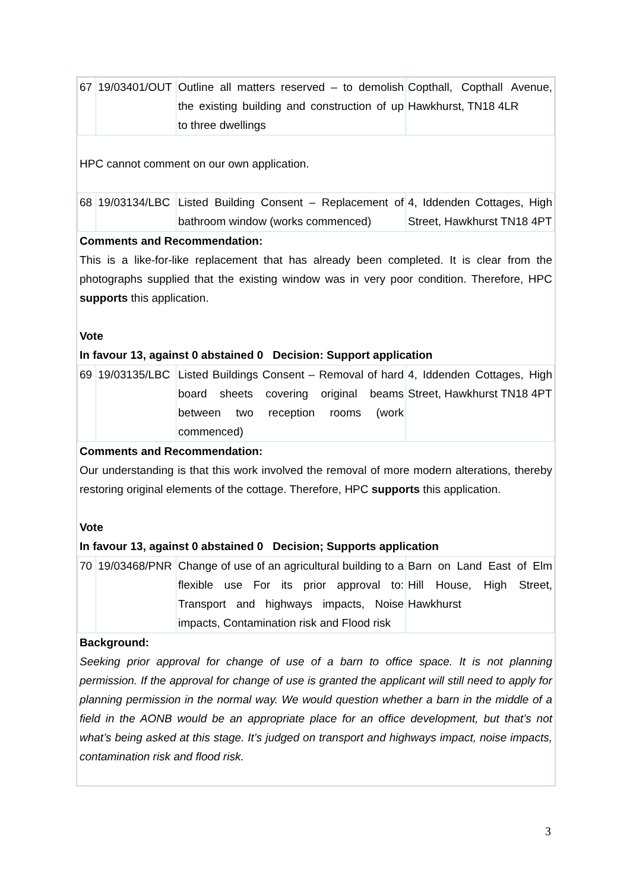| 67 | 19/03401/OUT | Outline all matters reserved – to demolish the existing building and construction of up to three dwellings | Copthall, Copthall Avenue, Hawkhurst, TN18 4LR |
HPC cannot comment on our own application.
| 68 | 19/03134/LBC | Listed Building Consent – Replacement of bathroom window (works commenced) | 4, Iddenden Cottages, High Street, Hawkhurst TN18 4PT |
Comments and Recommendation:
This is a like-for-like replacement that has already been completed. It is clear from the photographs supplied that the existing window was in very poor condition. Therefore, HPC supports this application.
Vote
In favour 13, against 0 abstained 0 Decision: Support application
| 69 | 19/03135/LBC | Listed Buildings Consent – Removal of hard board sheets covering original beams between two reception rooms (work commenced) | 4, Iddenden Cottages, High Street, Hawkhurst TN18 4PT |
Comments and Recommendation:
Our understanding is that this work involved the removal of more modern alterations, thereby restoring original elements of the cottage. Therefore, HPC supports this application.
Vote
In favour 13, against 0 abstained 0 Decision; Supports application
| 70 | 19/03468/PNR | Change of use of an agricultural building to a flexible use For its prior approval to: Transport and highways impacts, Noise impacts, Contamination risk and Flood risk | Barn on Land East of Elm Hill House, High Street, Hawkhurst |
Background:
Seeking prior approval for change of use of a barn to office space. It is not planning permission. If the approval for change of use is granted the applicant will still need to apply for planning permission in the normal way. We would question whether a barn in the middle of a field in the AONB would be an appropriate place for an office development, but that’s not what’s being asked at this stage. It’s judged on transport and highways impact, noise impacts, contamination risk and flood risk.
3